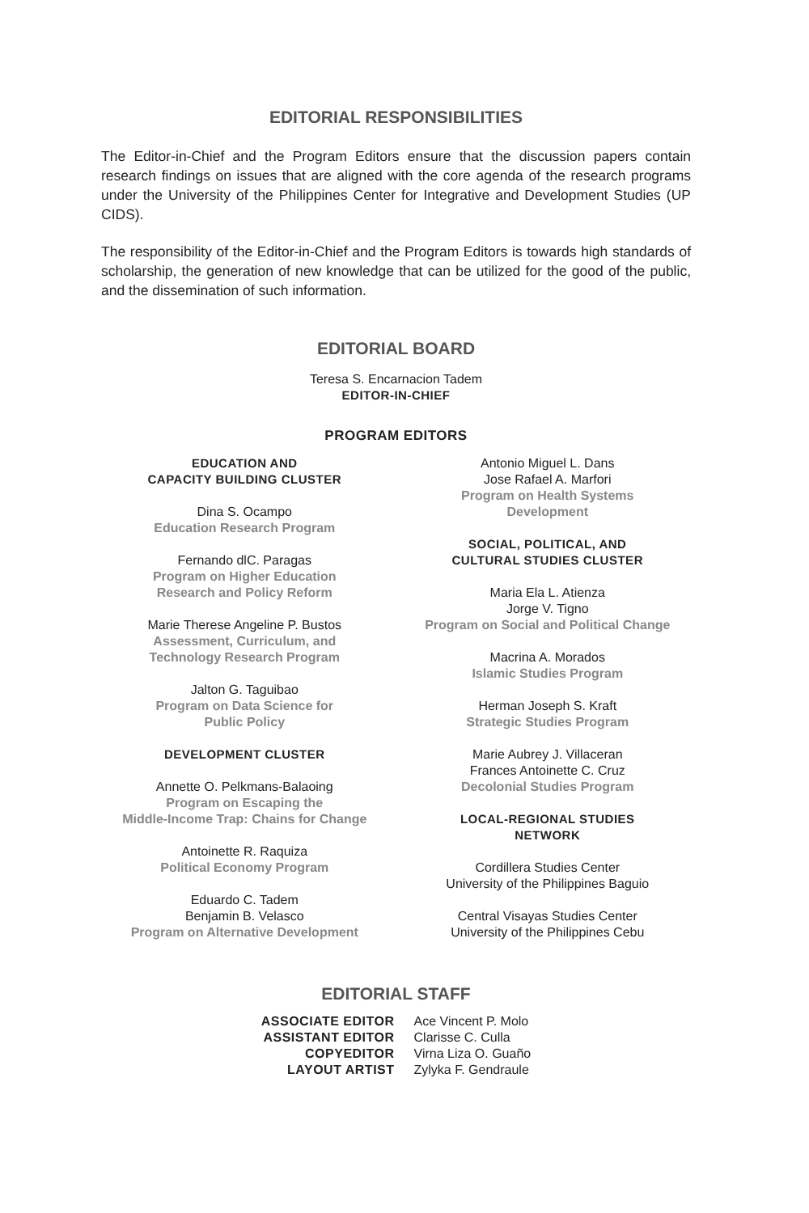EDITORIAL RESPONSIBILITIES
The Editor-in-Chief and the Program Editors ensure that the discussion papers contain research findings on issues that are aligned with the core agenda of the research programs under the University of the Philippines Center for Integrative and Development Studies (UP CIDS).
The responsibility of the Editor-in-Chief and the Program Editors is towards high standards of scholarship, the generation of new knowledge that can be utilized for the good of the public, and the dissemination of such information.
EDITORIAL BOARD
Teresa S. Encarnacion Tadem
EDITOR-IN-CHIEF
PROGRAM EDITORS
EDUCATION AND
CAPACITY BUILDING CLUSTER
Dina S. Ocampo
Education Research Program
Fernando dlC. Paragas
Program on Higher Education
Research and Policy Reform
Marie Therese Angeline P. Bustos
Assessment, Curriculum, and
Technology Research Program
Jalton G. Taguibao
Program on Data Science for
Public Policy
DEVELOPMENT CLUSTER
Annette O. Pelkmans-Balaoing
Program on Escaping the
Middle-Income Trap: Chains for Change
Antoinette R. Raquiza
Political Economy Program
Eduardo C. Tadem
Benjamin B. Velasco
Program on Alternative Development
Antonio Miguel L. Dans
Jose Rafael A. Marfori
Program on Health Systems
Development
SOCIAL, POLITICAL, AND
CULTURAL STUDIES CLUSTER
Maria Ela L. Atienza
Jorge V. Tigno
Program on Social and Political Change
Macrina A. Morados
Islamic Studies Program
Herman Joseph S. Kraft
Strategic Studies Program
Marie Aubrey J. Villaceran
Frances Antoinette C. Cruz
Decolonial Studies Program
LOCAL-REGIONAL STUDIES
NETWORK
Cordillera Studies Center
University of the Philippines Baguio
Central Visayas Studies Center
University of the Philippines Cebu
EDITORIAL STAFF
ASSOCIATE EDITOR
ASSISTANT EDITOR
COPYEDITOR
LAYOUT ARTIST
Ace Vincent P. Molo
Clarisse C. Culla
Virna Liza O. Guaño
Zylyka F. Gendraule